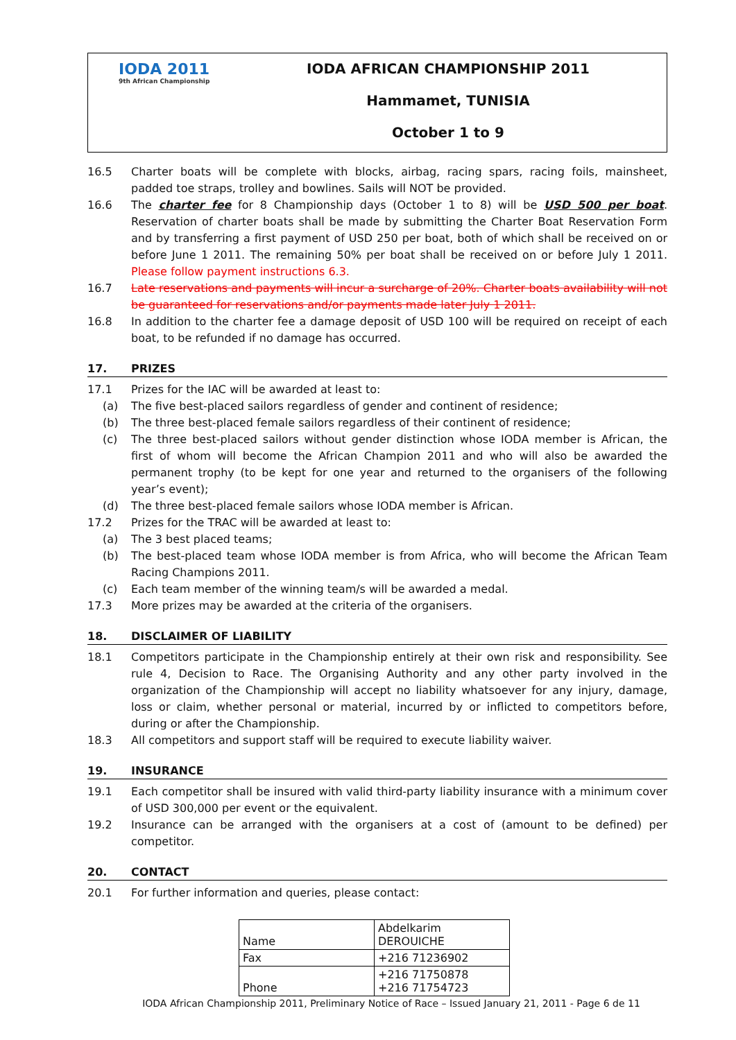IODA 2011
9th African Championship
IODA AFRICAN CHAMPIONSHIP 2011
Hammamet, TUNISIA
October 1 to 9
16.5 Charter boats will be complete with blocks, airbag, racing spars, racing foils, mainsheet, padded toe straps, trolley and bowlines. Sails will NOT be provided.
16.6 The charter fee for 8 Championship days (October 1 to 8) will be USD 500 per boat. Reservation of charter boats shall be made by submitting the Charter Boat Reservation Form and by transferring a first payment of USD 250 per boat, both of which shall be received on or before June 1 2011. The remaining 50% per boat shall be received on or before July 1 2011. Please follow payment instructions 6.3.
16.7 Late reservations and payments will incur a surcharge of 20%. Charter boats availability will not be guaranteed for reservations and/or payments made later July 1 2011.
16.8 In addition to the charter fee a damage deposit of USD 100 will be required on receipt of each boat, to be refunded if no damage has occurred.
17. PRIZES
17.1 Prizes for the IAC will be awarded at least to:
(a) The five best-placed sailors regardless of gender and continent of residence;
(b) The three best-placed female sailors regardless of their continent of residence;
(c) The three best-placed sailors without gender distinction whose IODA member is African, the first of whom will become the African Champion 2011 and who will also be awarded the permanent trophy (to be kept for one year and returned to the organisers of the following year’s event);
(d) The three best-placed female sailors whose IODA member is African.
17.2 Prizes for the TRAC will be awarded at least to:
(a) The 3 best placed teams;
(b) The best-placed team whose IODA member is from Africa, who will become the African Team Racing Champions 2011.
(c) Each team member of the winning team/s will be awarded a medal.
17.3 More prizes may be awarded at the criteria of the organisers.
18. DISCLAIMER OF LIABILITY
18.1 Competitors participate in the Championship entirely at their own risk and responsibility. See rule 4, Decision to Race. The Organising Authority and any other party involved in the organization of the Championship will accept no liability whatsoever for any injury, damage, loss or claim, whether personal or material, incurred by or inflicted to competitors before, during or after the Championship.
18.3 All competitors and support staff will be required to execute liability waiver.
19. INSURANCE
19.1 Each competitor shall be insured with valid third-party liability insurance with a minimum cover of USD 300,000 per event or the equivalent.
19.2 Insurance can be arranged with the organisers at a cost of (amount to be defined) per competitor.
20. CONTACT
20.1 For further information and queries, please contact:
| Name | Abdelkarim DEROUICHE |
| Fax | +216 71236902 |
| Phone | +216 71750878 +216 71754723 |
IODA African Championship 2011, Preliminary Notice of Race – Issued January 21, 2011 - Page 6 de 11